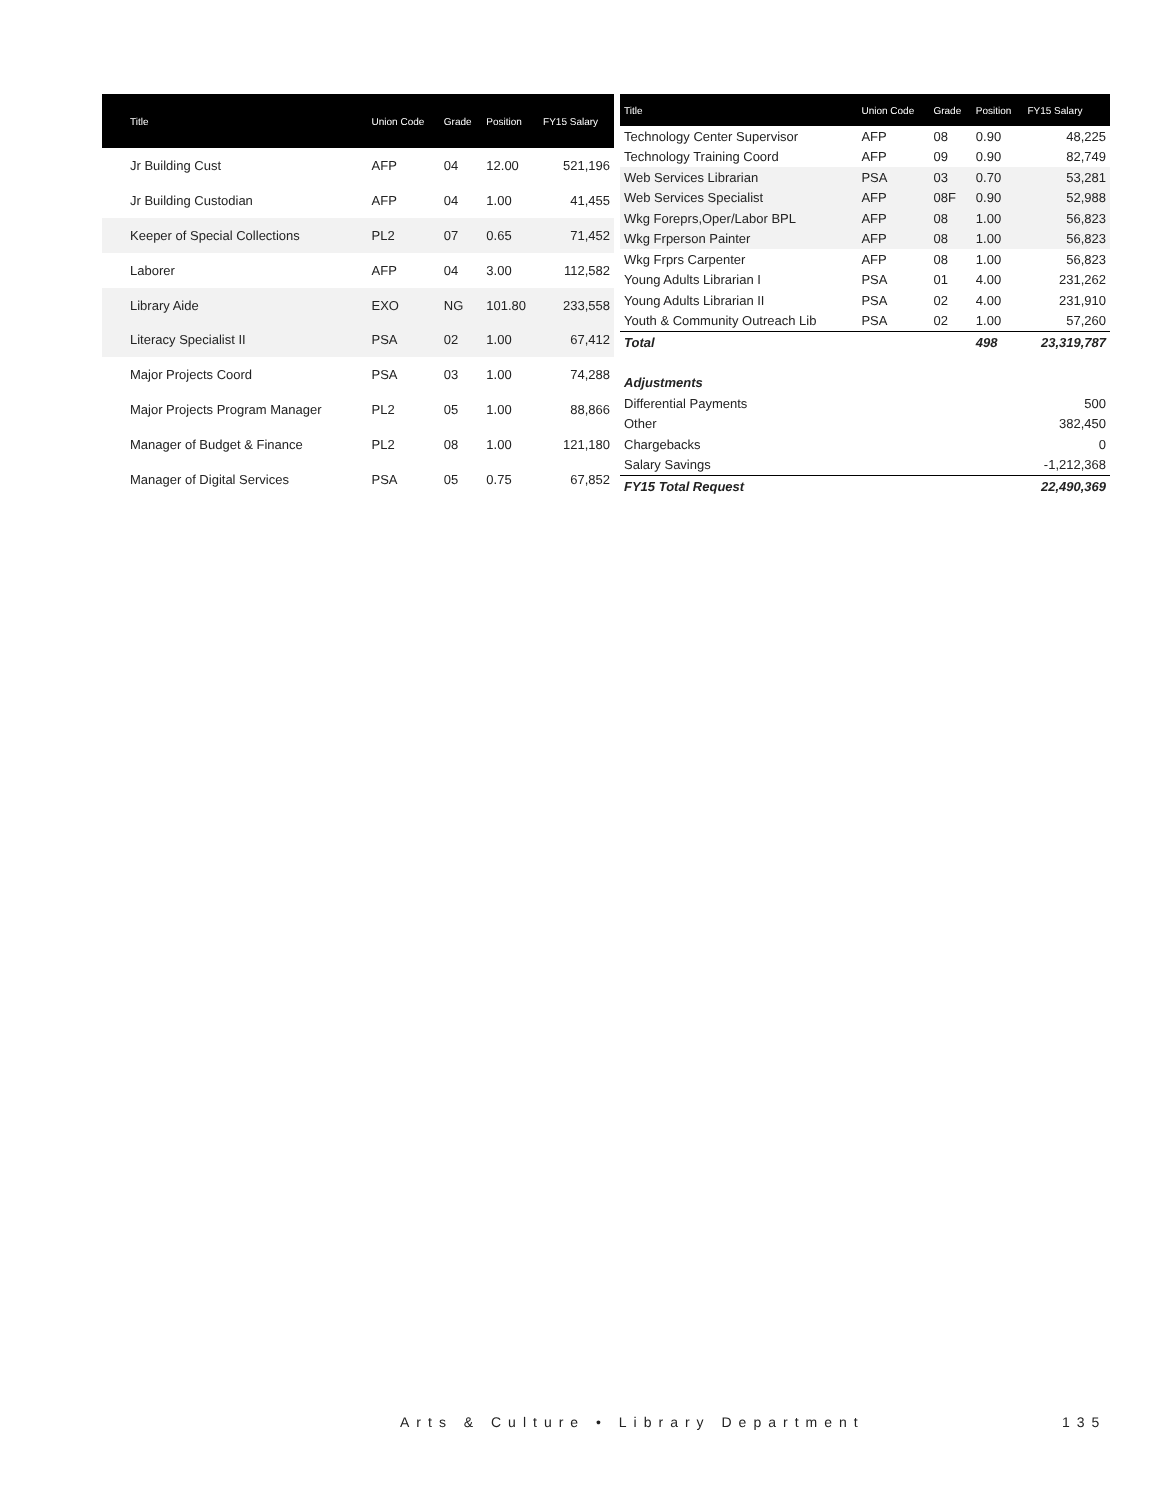| Title | Union Code | Grade | Position | FY15 Salary |
| --- | --- | --- | --- | --- |
| Jr Building Cust | AFP | 04 | 12.00 | 521,196 |
| Jr Building Custodian | AFP | 04 | 1.00 | 41,455 |
| Keeper of Special Collections | PL2 | 07 | 0.65 | 71,452 |
| Laborer | AFP | 04 | 3.00 | 112,582 |
| Library Aide | EXO | NG | 101.80 | 233,558 |
| Literacy Specialist II | PSA | 02 | 1.00 | 67,412 |
| Major Projects Coord | PSA | 03 | 1.00 | 74,288 |
| Major Projects Program Manager | PL2 | 05 | 1.00 | 88,866 |
| Manager of Budget & Finance | PL2 | 08 | 1.00 | 121,180 |
| Manager of Digital Services | PSA | 05 | 0.75 | 67,852 |
| Title | Union Code | Grade | Position | FY15 Salary |
| --- | --- | --- | --- | --- |
| Technology Center Supervisor | AFP | 08 | 0.90 | 48,225 |
| Technology Training Coord | AFP | 09 | 0.90 | 82,749 |
| Web Services Librarian | PSA | 03 | 0.70 | 53,281 |
| Web Services Specialist | AFP | 08F | 0.90 | 52,988 |
| Wkg Foreprs,Oper/Labor BPL | AFP | 08 | 1.00 | 56,823 |
| Wkg Frperson Painter | AFP | 08 | 1.00 | 56,823 |
| Wkg Frprs Carpenter | AFP | 08 | 1.00 | 56,823 |
| Young Adults Librarian I | PSA | 01 | 4.00 | 231,262 |
| Young Adults Librarian II | PSA | 02 | 4.00 | 231,910 |
| Youth & Community Outreach Lib | PSA | 02 | 1.00 | 57,260 |
| Total | | | 498 | 23,319,787 |
| Adjustments | | | | |
| Differential Payments | | | | 500 |
| Other | | | | 382,450 |
| Chargebacks | | | | 0 |
| Salary Savings | | | | -1,212,368 |
| FY15 Total Request | | | | 22,490,369 |
Arts & Culture • Library Department
135